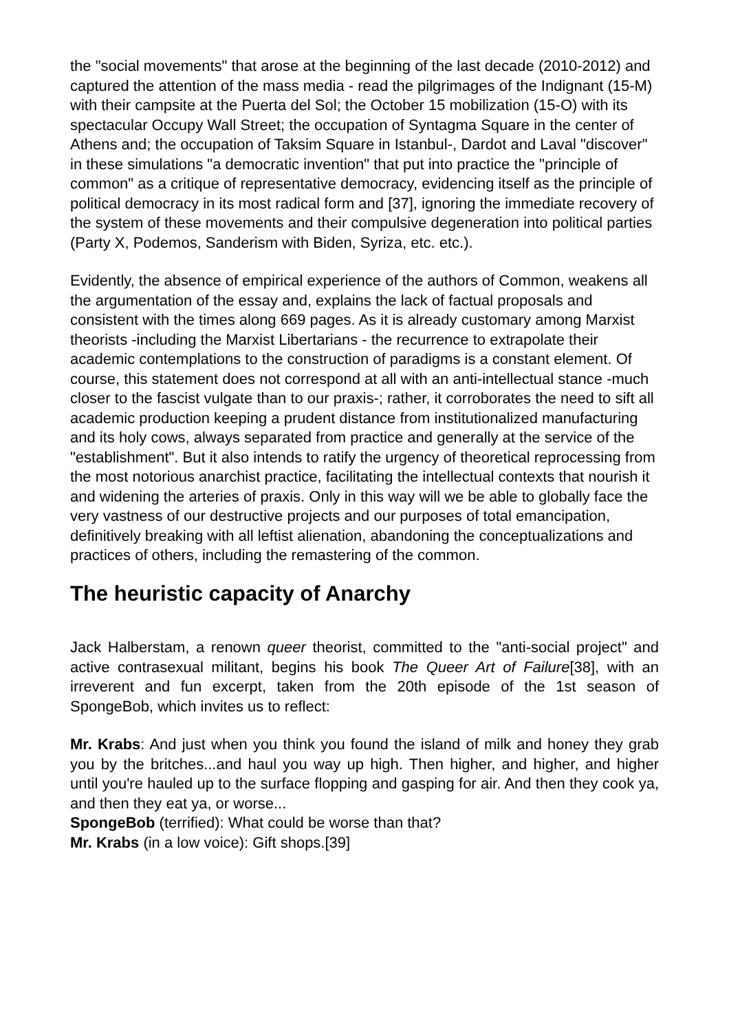the "social movements" that arose at the beginning of the last decade (2010-2012) and captured the attention of the mass media - read the pilgrimages of the Indignant (15-M) with their campsite at the Puerta del Sol; the October 15 mobilization (15-O) with its spectacular Occupy Wall Street; the occupation of Syntagma Square in the center of Athens and; the occupation of Taksim Square in Istanbul-, Dardot and Laval "discover" in these simulations "a democratic invention" that put into practice the "principle of common" as a critique of representative democracy, evidencing itself as the principle of political democracy in its most radical form and [37], ignoring the immediate recovery of the system of these movements and their compulsive degeneration into political parties (Party X, Podemos, Sanderism with Biden, Syriza, etc. etc.).
Evidently, the absence of empirical experience of the authors of Common, weakens all the argumentation of the essay and, explains the lack of factual proposals and consistent with the times along 669 pages. As it is already customary among Marxist theorists -including the Marxist Libertarians - the recurrence to extrapolate their academic contemplations to the construction of paradigms is a constant element. Of course, this statement does not correspond at all with an anti-intellectual stance -much closer to the fascist vulgate than to our praxis-; rather, it corroborates the need to sift all academic production keeping a prudent distance from institutionalized manufacturing and its holy cows, always separated from practice and generally at the service of the "establishment". But it also intends to ratify the urgency of theoretical reprocessing from the most notorious anarchist practice, facilitating the intellectual contexts that nourish it and widening the arteries of praxis. Only in this way will we be able to globally face the very vastness of our destructive projects and our purposes of total emancipation, definitively breaking with all leftist alienation, abandoning the conceptualizations and practices of others, including the remastering of the common.
The heuristic capacity of Anarchy
Jack Halberstam, a renown queer theorist, committed to the "anti-social project" and active contrasexual militant, begins his book The Queer Art of Failure[38], with an irreverent and fun excerpt, taken from the 20th episode of the 1st season of SpongeBob, which invites us to reflect:
Mr. Krabs: And just when you think you found the island of milk and honey they grab you by the britches...and haul you way up high. Then higher, and higher, and higher until you're hauled up to the surface flopping and gasping for air. And then they cook ya, and then they eat ya, or worse...
SpongeBob (terrified): What could be worse than that?
Mr. Krabs (in a low voice): Gift shops.[39]